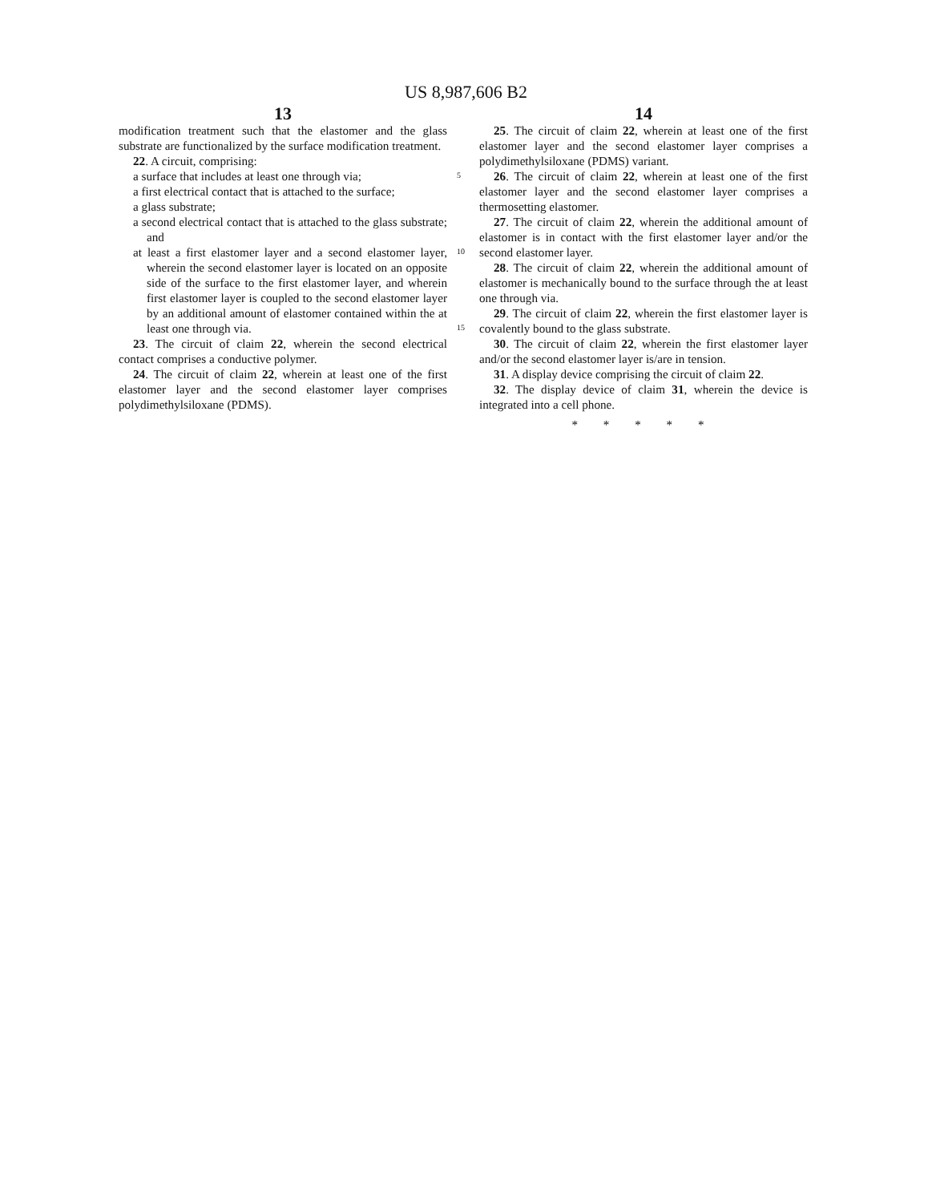US 8,987,606 B2
13
modification treatment such that the elastomer and the glass substrate are functionalized by the surface modification treatment.
22. A circuit, comprising:
a surface that includes at least one through via;
a first electrical contact that is attached to the surface;
a glass substrate;
a second electrical contact that is attached to the glass substrate; and
at least a first elastomer layer and a second elastomer layer, wherein the second elastomer layer is located on an opposite side of the surface to the first elastomer layer, and wherein first elastomer layer is coupled to the second elastomer layer by an additional amount of elastomer contained within the at least one through via.
23. The circuit of claim 22, wherein the second electrical contact comprises a conductive polymer.
24. The circuit of claim 22, wherein at least one of the first elastomer layer and the second elastomer layer comprises polydimethylsiloxane (PDMS).
5
10
15
14
25. The circuit of claim 22, wherein at least one of the first elastomer layer and the second elastomer layer comprises a polydimethylsiloxane (PDMS) variant.
26. The circuit of claim 22, wherein at least one of the first elastomer layer and the second elastomer layer comprises a thermosetting elastomer.
27. The circuit of claim 22, wherein the additional amount of elastomer is in contact with the first elastomer layer and/or the second elastomer layer.
28. The circuit of claim 22, wherein the additional amount of elastomer is mechanically bound to the surface through the at least one through via.
29. The circuit of claim 22, wherein the first elastomer layer is covalently bound to the glass substrate.
30. The circuit of claim 22, wherein the first elastomer layer and/or the second elastomer layer is/are in tension.
31. A display device comprising the circuit of claim 22.
32. The display device of claim 31, wherein the device is integrated into a cell phone.
* * * * *